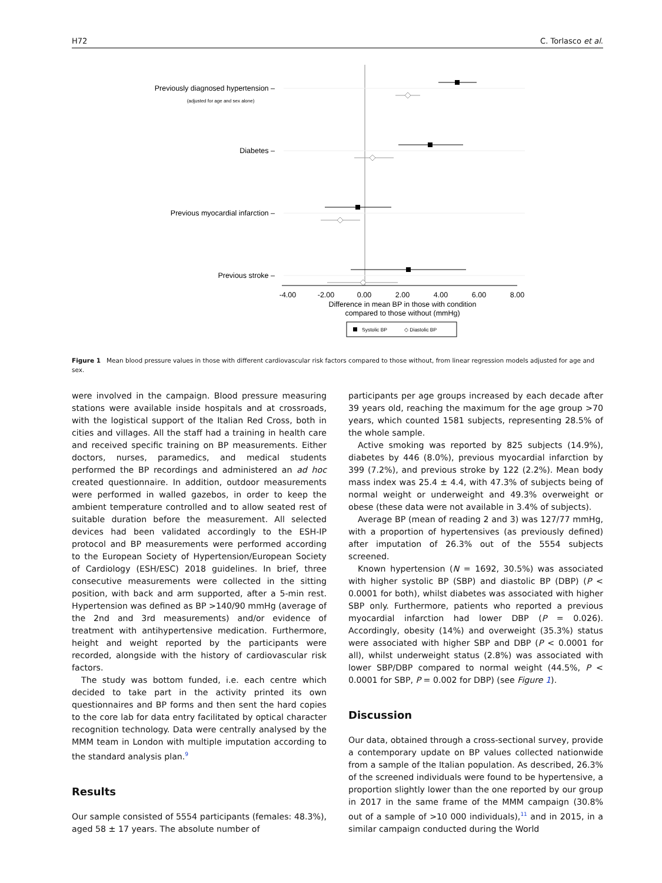H72 C. Torlasco et al.
Previously diagnosed hypertension –
Diabetes –
Previous myocardial infarction –
Previous stroke –
(adjusted for age and sex alone)
-4.00
-2.00
0.00
2.00
4.00
6.00
8.00
Difference in mean BP in those with condition
compared to those without (mmHg)
Systolic BP
◇ Diastolic BP
Figure 1 Mean blood pressure values in those with different cardiovascular risk factors compared to those without, from linear regression models adjusted for age and sex.
were involved in the campaign. Blood pressure measuring stations were available inside hospitals and at crossroads, with the logistical support of the Italian Red Cross, both in cities and villages. All the staff had a training in health care and received specific training on BP measurements. Either doctors, nurses, paramedics, and medical students performed the BP recordings and administered an ad hoc created questionnaire. In addition, outdoor measurements were performed in walled gazebos, in order to keep the ambient temperature controlled and to allow seated rest of suitable duration before the measurement. All selected devices had been validated accordingly to the ESH-IP protocol and BP measurements were performed according to the European Society of Hypertension/European Society of Cardiology (ESH/ESC) 2018 guidelines. In brief, three consecutive measurements were collected in the sitting position, with back and arm supported, after a 5-min rest. Hypertension was defined as BP >140/90 mmHg (average of the 2nd and 3rd measurements) and/or evidence of treatment with antihypertensive medication. Furthermore, height and weight reported by the participants were recorded, alongside with the history of cardiovascular risk factors.
The study was bottom funded, i.e. each centre which decided to take part in the activity printed its own questionnaires and BP forms and then sent the hard copies to the core lab for data entry facilitated by optical character recognition technology. Data were centrally analysed by the MMM team in London with multiple imputation according to the standard analysis plan.<sup>9</sup>
Results
Our sample consisted of 5554 participants (females: 48.3%), aged 58 ± 17 years. The absolute number of
participants per age groups increased by each decade after 39 years old, reaching the maximum for the age group >70 years, which counted 1581 subjects, representing 28.5% of the whole sample.
Active smoking was reported by 825 subjects (14.9%), diabetes by 446 (8.0%), previous myocardial infarction by 399 (7.2%), and previous stroke by 122 (2.2%). Mean body mass index was 25.4 ± 4.4, with 47.3% of subjects being of normal weight or underweight and 49.3% overweight or obese (these data were not available in 3.4% of subjects).
Average BP (mean of reading 2 and 3) was 127/77 mmHg, with a proportion of hypertensives (as previously defined) after imputation of 26.3% out of the 5554 subjects screened.
Known hypertension (N = 1692, 30.5%) was associated with higher systolic BP (SBP) and diastolic BP (DBP) (P < 0.0001 for both), whilst diabetes was associated with higher SBP only. Furthermore, patients who reported a previous myocardial infarction had lower DBP (P = 0.026). Accordingly, obesity (14%) and overweight (35.3%) status were associated with higher SBP and DBP (P < 0.0001 for all), whilst underweight status (2.8%) was associated with lower SBP/DBP compared to normal weight (44.5%, P < 0.0001 for SBP, P = 0.002 for DBP) (see Figure 1).
Discussion
Our data, obtained through a cross-sectional survey, provide a contemporary update on BP values collected nationwide from a sample of the Italian population. As described, 26.3% of the screened individuals were found to be hypertensive, a proportion slightly lower than the one reported by our group in 2017 in the same frame of the MMM campaign (30.8% out of a sample of >10 000 individuals),<sup>11</sup> and in 2015, in a similar campaign conducted during the World